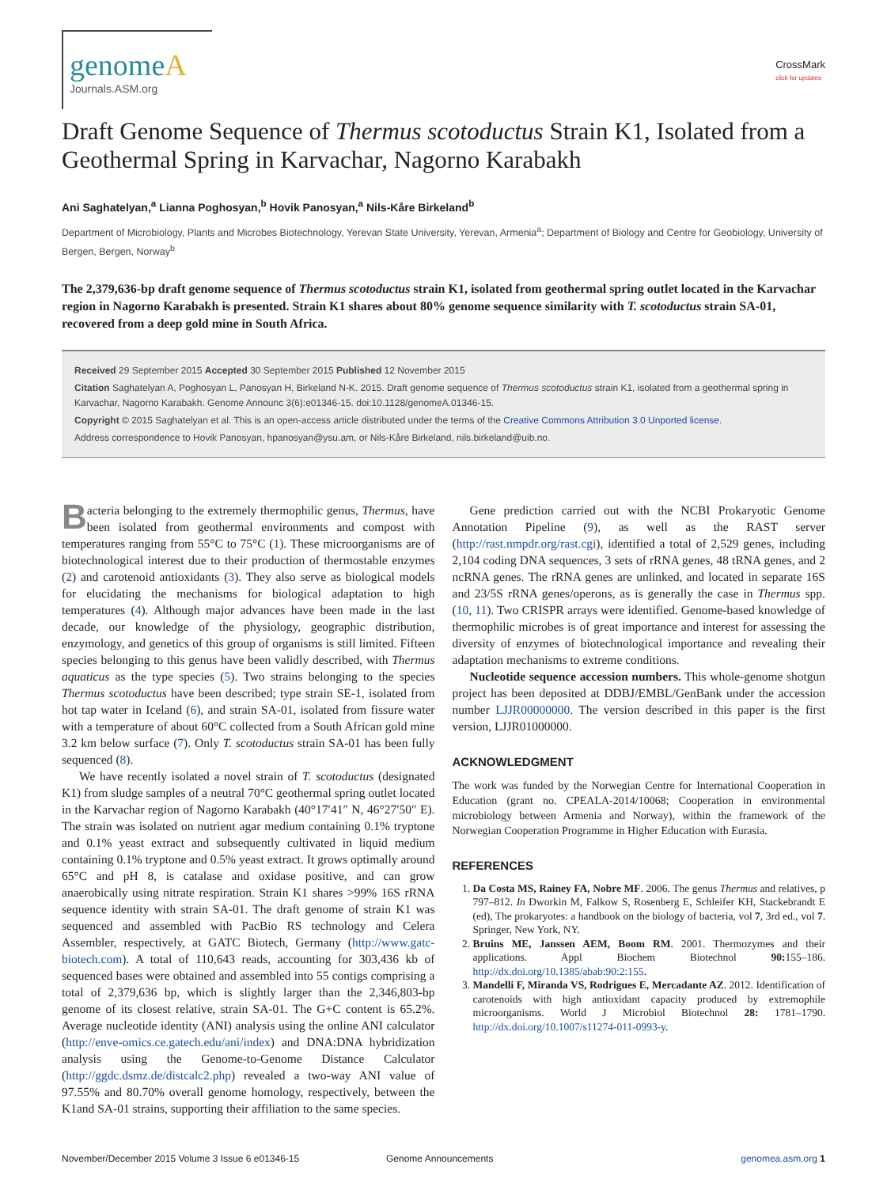genome A
Journals.ASM.org
CrossMark
click for updates
Draft Genome Sequence of Thermus scotoductus Strain K1, Isolated from a Geothermal Spring in Karvachar, Nagorno Karabakh
Ani Saghatelyan,<sup>a</sup> Lianna Poghosyan,<sup>b</sup> Hovik Panosyan,<sup>a</sup> Nils-Kåre Birkeland<sup>b</sup>
Department of Microbiology, Plants and Microbes Biotechnology, Yerevan State University, Yerevan, Armenia<sup>a</sup>; Department of Biology and Centre for Geobiology, University of Bergen, Bergen, Norway<sup>b</sup>
The 2,379,636-bp draft genome sequence of Thermus scotoductus strain K1, isolated from geothermal spring outlet located in the Karvachar region in Nagorno Karabakh is presented. Strain K1 shares about 80% genome sequence similarity with T. scotoductus strain SA-01, recovered from a deep gold mine in South Africa.
Received 29 September 2015 Accepted 30 September 2015 Published 12 November 2015
Citation Saghatelyan A, Poghosyan L, Panosyan H, Birkeland N-K. 2015. Draft genome sequence of Thermus scotoductus strain K1, isolated from a geothermal spring in Karvachar, Nagorno Karabakh. Genome Announc 3(6):e01346-15. doi:10.1128/genomeA.01346-15.
Copyright © 2015 Saghatelyan et al. This is an open-access article distributed under the terms of the Creative Commons Attribution 3.0 Unported license.
Address correspondence to Hovik Panosyan, hpanosyan@ysu.am, or Nils-Kåre Birkeland, nils.birkeland@uib.no.
Bacteria belonging to the extremely thermophilic genus, Thermus, have been isolated from geothermal environments and compost with temperatures ranging from 55°C to 75°C (1). These microorganisms are of biotechnological interest due to their production of thermostable enzymes (2) and carotenoid antioxidants (3). They also serve as biological models for elucidating the mechanisms for biological adaptation to high temperatures (4). Although major advances have been made in the last decade, our knowledge of the physiology, geographic distribution, enzymology, and genetics of this group of organisms is still limited. Fifteen species belonging to this genus have been validly described, with Thermus aquaticus as the type species (5). Two strains belonging to the species Thermus scotoductus have been described; type strain SE-1, isolated from hot tap water in Iceland (6), and strain SA-01, isolated from fissure water with a temperature of about 60°C collected from a South African gold mine 3.2 km below surface (7). Only T. scotoductus strain SA-01 has been fully sequenced (8).
We have recently isolated a novel strain of T. scotoductus (designated K1) from sludge samples of a neutral 70°C geothermal spring outlet located in the Karvachar region of Nagorno Karabakh (40°17′41″ N, 46°27′50″ E). The strain was isolated on nutrient agar medium containing 0.1% tryptone and 0.1% yeast extract and subsequently cultivated in liquid medium containing 0.1% tryptone and 0.5% yeast extract. It grows optimally around 65°C and pH 8, is catalase and oxidase positive, and can grow anaerobically using nitrate respiration. Strain K1 shares >99% 16S rRNA sequence identity with strain SA-01. The draft genome of strain K1 was sequenced and assembled with PacBio RS technology and Celera Assembler, respectively, at GATC Biotech, Germany (http://www.gatc-biotech.com). A total of 110,643 reads, accounting for 303,436 kb of sequenced bases were obtained and assembled into 55 contigs comprising a total of 2,379,636 bp, which is slightly larger than the 2,346,803-bp genome of its closest relative, strain SA-01. The G+C content is 65.2%. Average nucleotide identity (ANI) analysis using the online ANI calculator (http://enve-omics.ce.gatech.edu/ani/index) and DNA:DNA hybridization analysis using the Genome-to-Genome Distance Calculator (http://ggdc.dsmz.de/distcalc2.php) revealed a two-way ANI value of 97.55% and 80.70% overall genome homology, respectively, between the K1and SA-01 strains, supporting their affiliation to the same species.
Gene prediction carried out with the NCBI Prokaryotic Genome Annotation Pipeline (9), as well as the RAST server (http://rast.nmpdr.org/rast.cgi), identified a total of 2,529 genes, including 2,104 coding DNA sequences, 3 sets of rRNA genes, 48 tRNA genes, and 2 ncRNA genes. The rRNA genes are unlinked, and located in separate 16S and 23/5S rRNA genes/operons, as is generally the case in Thermus spp. (10, 11). Two CRISPR arrays were identified. Genome-based knowledge of thermophilic microbes is of great importance and interest for assessing the diversity of enzymes of biotechnological importance and revealing their adaptation mechanisms to extreme conditions.
Nucleotide sequence accession numbers. This whole-genome shotgun project has been deposited at DDBJ/EMBL/GenBank under the accession number LJJR00000000. The version described in this paper is the first version, LJJR01000000.
ACKNOWLEDGMENT
The work was funded by the Norwegian Centre for International Cooperation in Education (grant no. CPEALA-2014/10068; Cooperation in environmental microbiology between Armenia and Norway), within the framework of the Norwegian Cooperation Programme in Higher Education with Eurasia.
REFERENCES
1. Da Costa MS, Rainey FA, Nobre MF. 2006. The genus Thermus and relatives, p 797–812. In Dworkin M, Falkow S, Rosenberg E, Schleifer KH, Stackebrandt E (ed), The prokaryotes: a handbook on the biology of bacteria, vol 7, 3rd ed., vol 7. Springer, New York, NY.
2. Bruins ME, Janssen AEM, Boom RM. 2001. Thermozymes and their applications. Appl Biochem Biotechnol 90: 155–186. http://dx.doi.org/10.1385/abab:90:2:155.
3. Mandelli F, Miranda VS, Rodrigues E, Mercadante AZ. 2012. Identification of carotenoids with high antioxidant capacity produced by extremophile microorganisms. World J Microbiol Biotechnol 28: 1781–1790. http://dx.doi.org/10.1007/s11274-011-0993-y.
November/December 2015 Volume 3 Issue 6 e01346-15 Genome Announcements genomea.asm.org 1